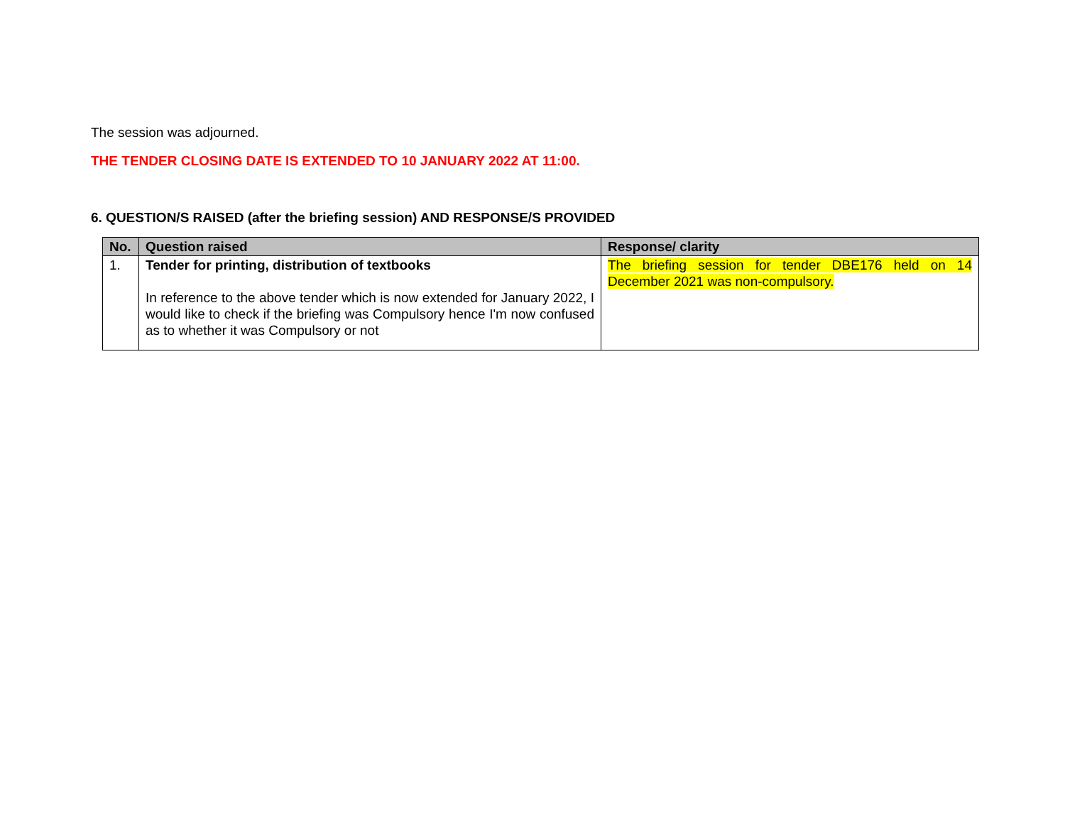The session was adjourned.
THE TENDER CLOSING DATE IS EXTENDED TO 10 JANUARY 2022 AT 11:00.
6. QUESTION/S RAISED (after the briefing session) AND RESPONSE/S PROVIDED
| No. | Question raised | Response/ clarity |
| --- | --- | --- |
| 1. | Tender for printing, distribution of textbooks In reference to the above tender which is now extended for January 2022, I would like to check if the briefing was Compulsory hence I'm now confused as to whether it was Compulsory or not | The briefing session for tender DBE176 held on 14 December 2021 was non-compulsory. |